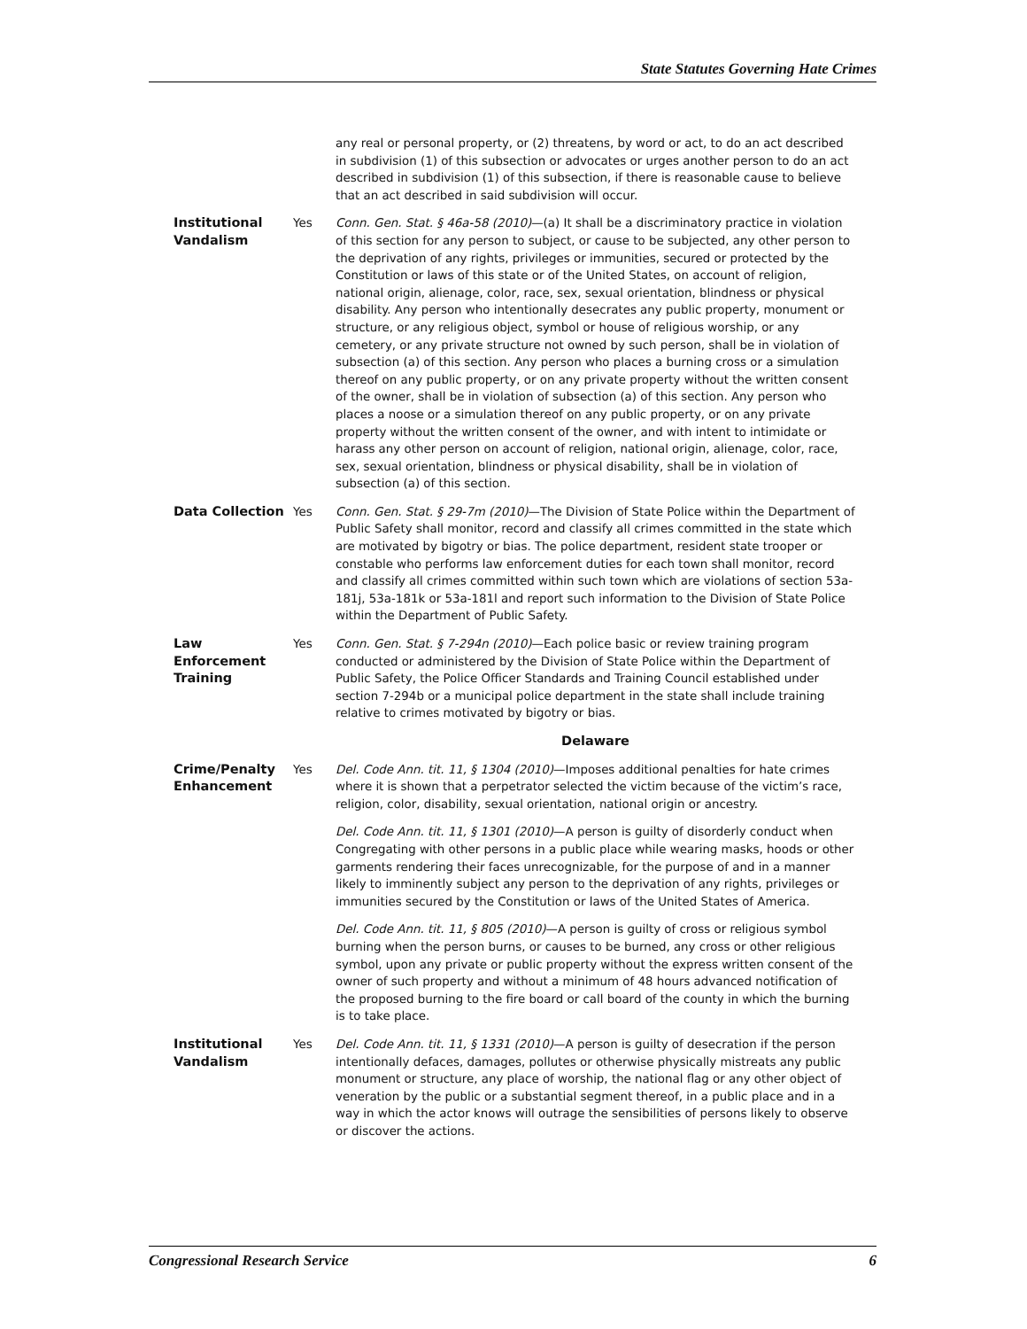State Statutes Governing Hate Crimes
| | | any real or personal property, or (2) threatens, by word or act, to do an act described in subdivision (1) of this subsection or advocates or urges another person to do an act described in subdivision (1) of this subsection, if there is reasonable cause to believe that an act described in said subdivision will occur. |
| Institutional Vandalism | Yes | Conn. Gen. Stat. § 46a-58 (2010) —(a) It shall be a discriminatory practice in violation of this section for any person to subject, or cause to be subjected, any other person to the deprivation of any rights, privileges or immunities, secured or protected by the Constitution or laws of this state or of the United States, on account of religion, national origin, alienage, color, race, sex, sexual orientation, blindness or physical disability. Any person who intentionally desecrates any public property, monument or structure, or any religious object, symbol or house of religious worship, or any cemetery, or any private structure not owned by such person, shall be in violation of subsection (a) of this section. Any person who places a burning cross or a simulation thereof on any public property, or on any private property without the written consent of the owner, shall be in violation of subsection (a) of this section. Any person who places a noose or a simulation thereof on any public property, or on any private property without the written consent of the owner, and with intent to intimidate or harass any other person on account of religion, national origin, alienage, color, race, sex, sexual orientation, blindness or physical disability, shall be in violation of subsection (a) of this section. |
| Data Collection | Yes | Conn. Gen. Stat. § 29-7m (2010) —The Division of State Police within the Department of Public Safety shall monitor, record and classify all crimes committed in the state which are motivated by bigotry or bias. The police department, resident state trooper or constable who performs law enforcement duties for each town shall monitor, record and classify all crimes committed within such town which are violations of section 53a-181j, 53a-181k or 53a-181l and report such information to the Division of State Police within the Department of Public Safety. |
| Law Enforcement Training | Yes | Conn. Gen. Stat. § 7-294n (2010) —Each police basic or review training program conducted or administered by the Division of State Police within the Department of Public Safety, the Police Officer Standards and Training Council established under section 7-294b or a municipal police department in the state shall include training relative to crimes motivated by bigotry or bias. |
| | | Delaware |
| Crime/Penalty Enhancement | Yes | Del. Code Ann. tit. 11, § 1304 (2010) —Imposes additional penalties for hate crimes where it is shown that a perpetrator selected the victim because of the victim’s race, religion, color, disability, sexual orientation, national origin or ancestry. |
| | | Del. Code Ann. tit. 11, § 1301 (2010) —A person is guilty of disorderly conduct when Congregating with other persons in a public place while wearing masks, hoods or other garments rendering their faces unrecognizable, for the purpose of and in a manner likely to imminently subject any person to the deprivation of any rights, privileges or immunities secured by the Constitution or laws of the United States of America. |
| | | Del. Code Ann. tit. 11, § 805 (2010) —A person is guilty of cross or religious symbol burning when the person burns, or causes to be burned, any cross or other religious symbol, upon any private or public property without the express written consent of the owner of such property and without a minimum of 48 hours advanced notification of the proposed burning to the fire board or call board of the county in which the burning is to take place. |
| Institutional Vandalism | Yes | Del. Code Ann. tit. 11, § 1331 (2010) —A person is guilty of desecration if the person intentionally defaces, damages, pollutes or otherwise physically mistreats any public monument or structure, any place of worship, the national flag or any other object of veneration by the public or a substantial segment thereof, in a public place and in a way in which the actor knows will outrage the sensibilities of persons likely to observe or discover the actions. |
Congressional Research Service 6